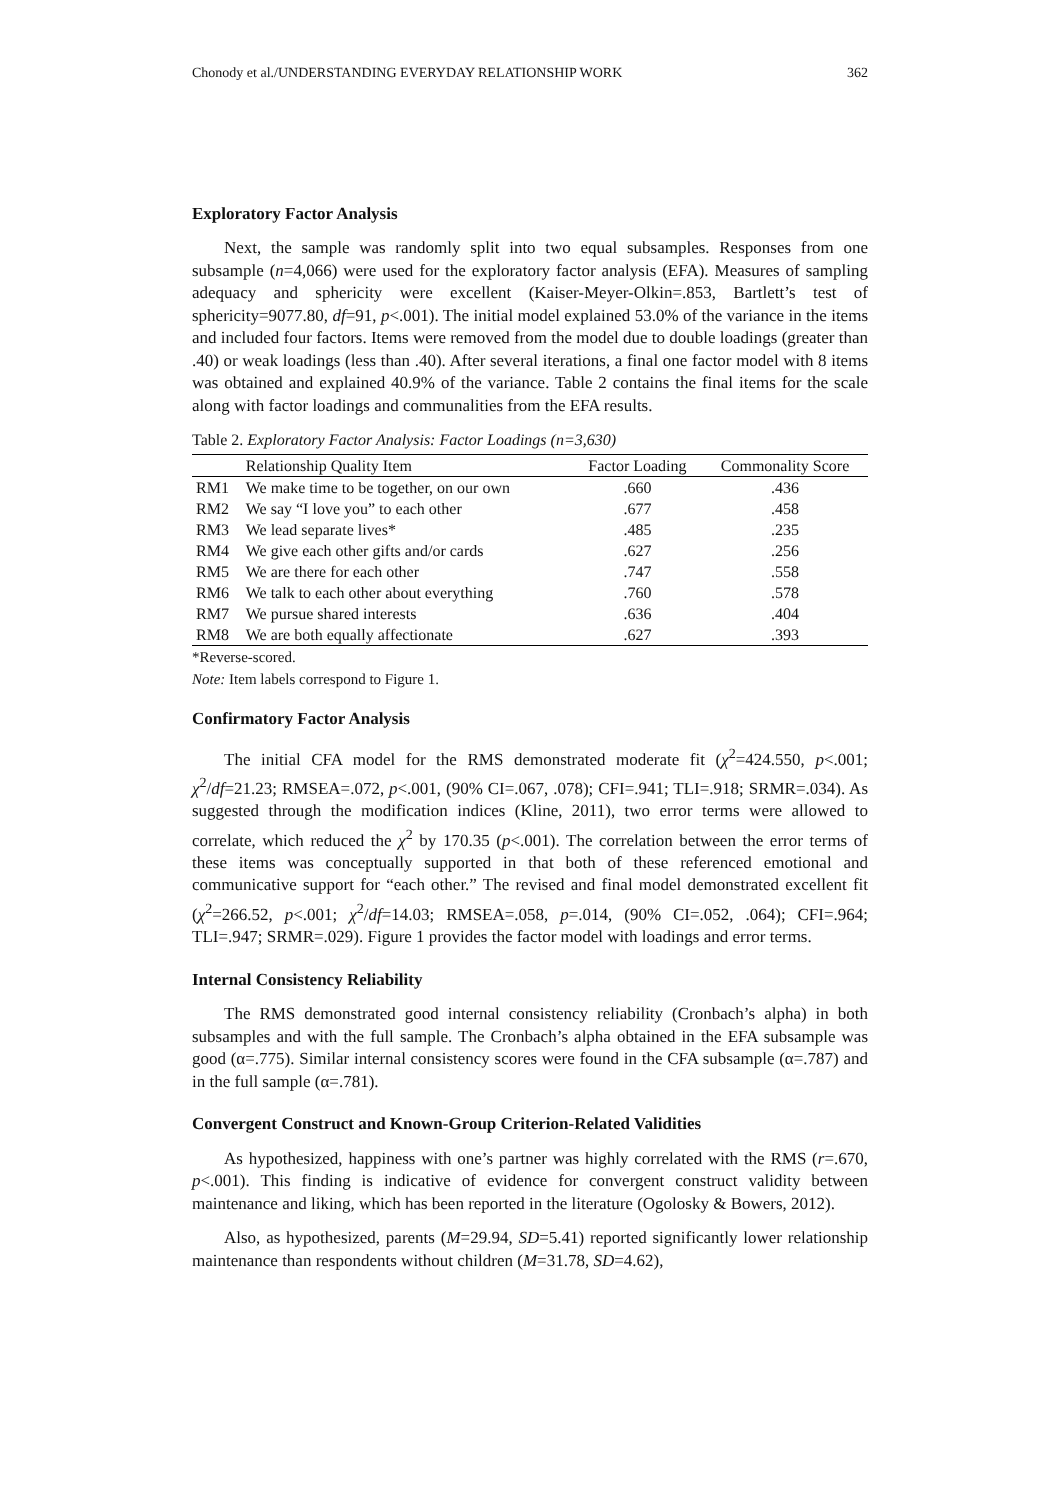Chonody et al./UNDERSTANDING EVERYDAY RELATIONSHIP WORK 362
Exploratory Factor Analysis
Next, the sample was randomly split into two equal subsamples. Responses from one subsample (n=4,066) were used for the exploratory factor analysis (EFA). Measures of sampling adequacy and sphericity were excellent (Kaiser-Meyer-Olkin=.853, Bartlett’s test of sphericity=9077.80, df=91, p<.001). The initial model explained 53.0% of the variance in the items and included four factors. Items were removed from the model due to double loadings (greater than .40) or weak loadings (less than .40). After several iterations, a final one factor model with 8 items was obtained and explained 40.9% of the variance. Table 2 contains the final items for the scale along with factor loadings and communalities from the EFA results.
Table 2. Exploratory Factor Analysis: Factor Loadings (n=3,630)
| | Relationship Quality Item | Factor Loading | Commonality Score |
| --- | --- | --- | --- |
| RM1 | We make time to be together, on our own | .660 | .436 |
| RM2 | We say “I love you” to each other | .677 | .458 |
| RM3 | We lead separate lives* | .485 | .235 |
| RM4 | We give each other gifts and/or cards | .627 | .256 |
| RM5 | We are there for each other | .747 | .558 |
| RM6 | We talk to each other about everything | .760 | .578 |
| RM7 | We pursue shared interests | .636 | .404 |
| RM8 | We are both equally affectionate | .627 | .393 |
*Reverse-scored.
Note: Item labels correspond to Figure 1.
Confirmatory Factor Analysis
The initial CFA model for the RMS demonstrated moderate fit (χ<sup>2</sup>=424.550, p<.001; χ<sup>2</sup>/df=21.23; RMSEA=.072, p<.001, (90% CI=.067, .078); CFI=.941; TLI=.918; SRMR=.034). As suggested through the modification indices (Kline, 2011), two error terms were allowed to correlate, which reduced the χ<sup>2</sup> by 170.35 (p<.001). The correlation between the error terms of these items was conceptually supported in that both of these referenced emotional and communicative support for “each other.” The revised and final model demonstrated excellent fit (χ<sup>2</sup>=266.52, p<.001; χ<sup>2</sup>/df=14.03; RMSEA=.058, p=.014, (90% CI=.052, .064); CFI=.964; TLI=.947; SRMR=.029). Figure 1 provides the factor model with loadings and error terms.
Internal Consistency Reliability
The RMS demonstrated good internal consistency reliability (Cronbach’s alpha) in both subsamples and with the full sample. The Cronbach’s alpha obtained in the EFA subsample was good (α=.775). Similar internal consistency scores were found in the CFA subsample (α=.787) and in the full sample (α=.781).
Convergent Construct and Known-Group Criterion-Related Validities
As hypothesized, happiness with one’s partner was highly correlated with the RMS (r=.670, p<.001). This finding is indicative of evidence for convergent construct validity between maintenance and liking, which has been reported in the literature (Ogolosky & Bowers, 2012).
Also, as hypothesized, parents (M=29.94, SD=5.41) reported significantly lower relationship maintenance than respondents without children (M=31.78, SD=4.62),